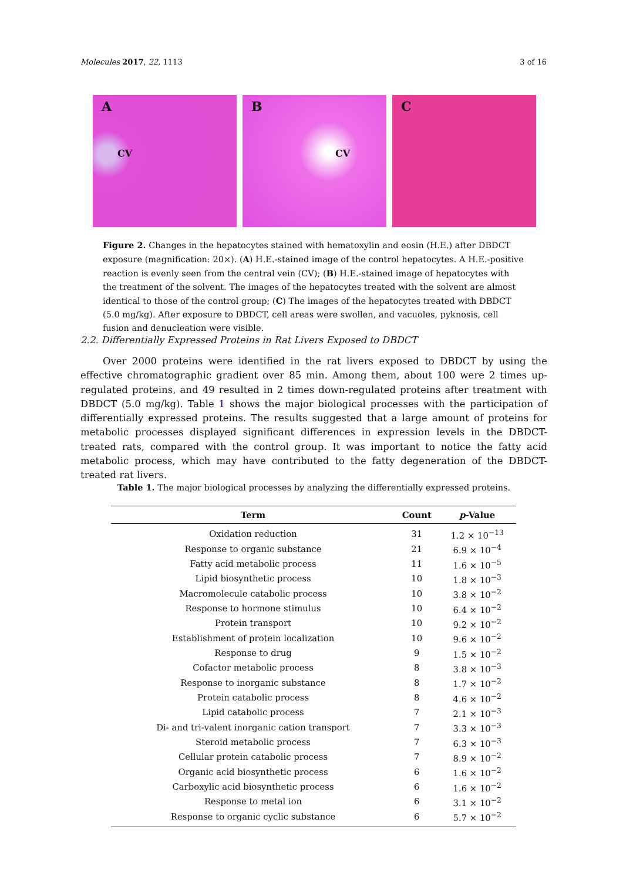Molecules 2017, 22, 1113 3 of 16
A
CV
B
CV
C
Figure 2. Changes in the hepatocytes stained with hematoxylin and eosin (H.E.) after DBDCT exposure (magnification: 20×). (A) H.E.-stained image of the control hepatocytes. A H.E.-positive reaction is evenly seen from the central vein (CV); (B) H.E.-stained image of hepatocytes with the treatment of the solvent. The images of the hepatocytes treated with the solvent are almost identical to those of the control group; (C) The images of the hepatocytes treated with DBDCT (5.0 mg/kg). After exposure to DBDCT, cell areas were swollen, and vacuoles, pyknosis, cell fusion and denucleation were visible.
2.2. Differentially Expressed Proteins in Rat Livers Exposed to DBDCT
Over 2000 proteins were identified in the rat livers exposed to DBDCT by using the effective chromatographic gradient over 85 min. Among them, about 100 were 2 times up-regulated proteins, and 49 resulted in 2 times down-regulated proteins after treatment with DBDCT (5.0 mg/kg). Table 1 shows the major biological processes with the participation of differentially expressed proteins. The results suggested that a large amount of proteins for metabolic processes displayed significant differences in expression levels in the DBDCT-treated rats, compared with the control group. It was important to notice the fatty acid metabolic process, which may have contributed to the fatty degeneration of the DBDCT-treated rat livers.
Table 1. The major biological processes by analyzing the differentially expressed proteins.
| Term | Count | p -Value |
| --- | --- | --- |
| Oxidation reduction | 31 | 1.2 × 10<sup>−13</sup> |
| Response to organic substance | 21 | 6.9 × 10<sup>−4</sup> |
| Fatty acid metabolic process | 11 | 1.6 × 10<sup>−5</sup> |
| Lipid biosynthetic process | 10 | 1.8 × 10<sup>−3</sup> |
| Macromolecule catabolic process | 10 | 3.8 × 10<sup>−2</sup> |
| Response to hormone stimulus | 10 | 6.4 × 10<sup>−2</sup> |
| Protein transport | 10 | 9.2 × 10<sup>−2</sup> |
| Establishment of protein localization | 10 | 9.6 × 10<sup>−2</sup> |
| Response to drug | 9 | 1.5 × 10<sup>−2</sup> |
| Cofactor metabolic process | 8 | 3.8 × 10<sup>−3</sup> |
| Response to inorganic substance | 8 | 1.7 × 10<sup>−2</sup> |
| Protein catabolic process | 8 | 4.6 × 10<sup>−2</sup> |
| Lipid catabolic process | 7 | 2.1 × 10<sup>−3</sup> |
| Di- and tri-valent inorganic cation transport | 7 | 3.3 × 10<sup>−3</sup> |
| Steroid metabolic process | 7 | 6.3 × 10<sup>−3</sup> |
| Cellular protein catabolic process | 7 | 8.9 × 10<sup>−2</sup> |
| Organic acid biosynthetic process | 6 | 1.6 × 10<sup>−2</sup> |
| Carboxylic acid biosynthetic process | 6 | 1.6 × 10<sup>−2</sup> |
| Response to metal ion | 6 | 3.1 × 10<sup>−2</sup> |
| Response to organic cyclic substance | 6 | 5.7 × 10<sup>−2</sup> |